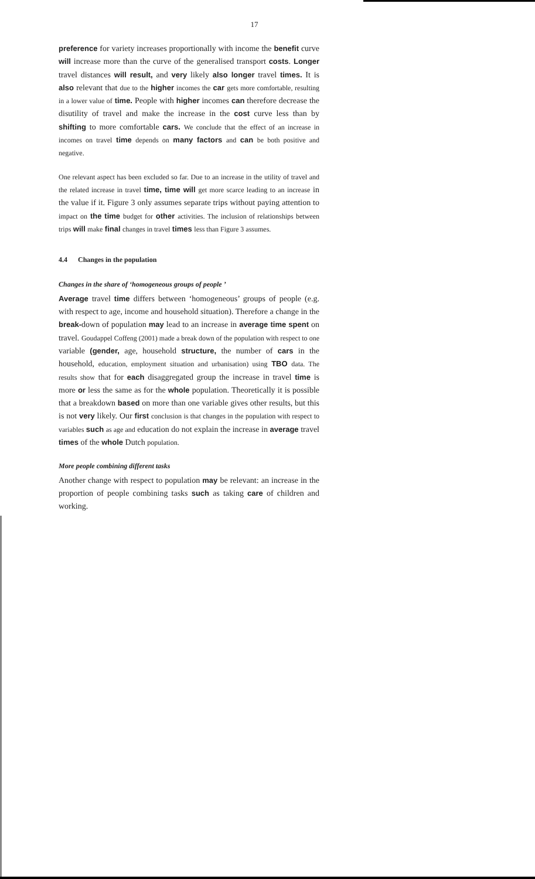17
preference for variety increases proportionally with income the benefit curve will increase more than the curve of the generalised transport costs. Longer travel distances will result, and very likely also longer travel times. It is also relevant that due to the higher incomes the car gets more comfortable, resulting in a lower value of time. People with higher incomes can therefore decrease the disutility of travel and make the increase in the cost curve less than by shifting to more comfortable cars. We conclude that the effect of an increase in incomes on travel time depends on many factors and can be both positive and negative.
One relevant aspect has been excluded so far. Due to an increase in the utility of travel and the related increase in travel time, time will get more scarce leading to an increase in the value if it. Figure 3 only assumes separate trips without paying attention to impact on the time budget for other activities. The inclusion of relationships between trips will make final changes in travel times less than Figure 3 assumes.
4.4 Changes in the population
Changes in the share of ‘homogeneous groups of people ’
Average travel time differs between ‘homogeneous’ groups of people (e.g. with respect to age, income and household situation). Therefore a change in the break-down of population may lead to an increase in average time spent on travel. Goudappel Coffeng (2001) made a break down of the population with respect to one variable (gender, age, household structure, the number of cars in the household, education, employment situation and urbanisation) using TBO data. The results show that for each disaggregated group the increase in travel time is more or less the same as for the whole population. Theoretically it is possible that a breakdown based on more than one variable gives other results, but this is not very likely. Our first conclusion is that changes in the population with respect to variables such as age and education do not explain the increase in average travel times of the whole Dutch population.
More people combining different tasks
Another change with respect to population may be relevant: an increase in the proportion of people combining tasks such as taking care of children and working.